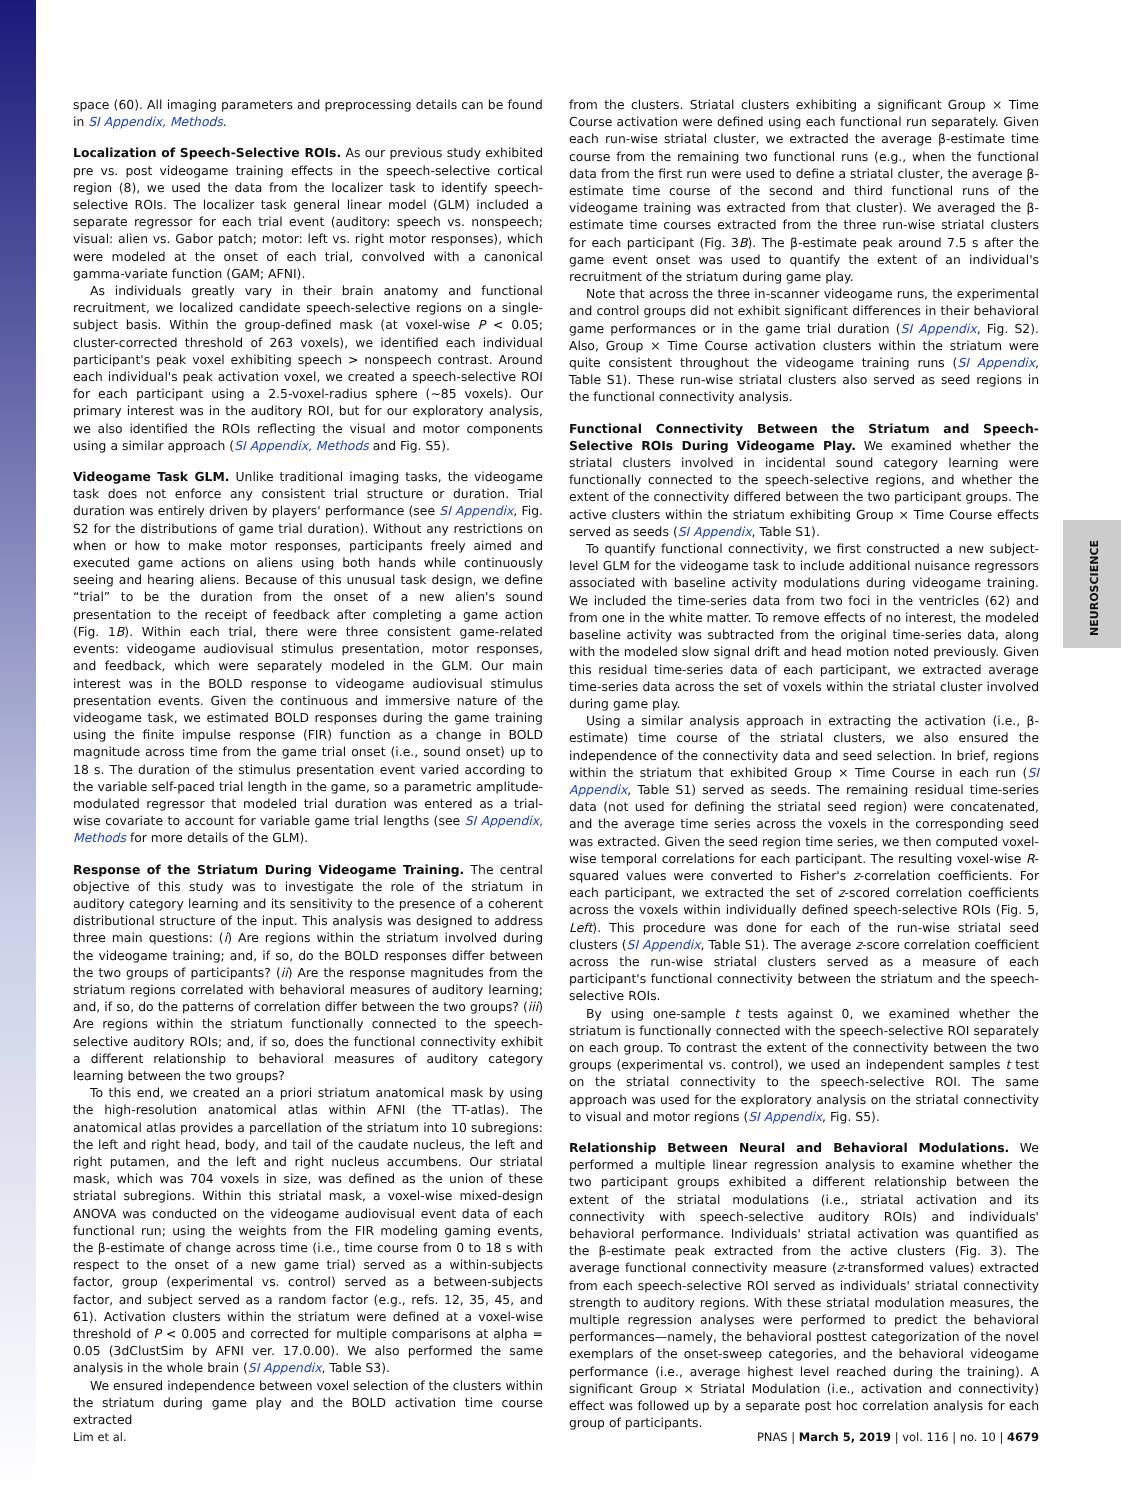NEUROSCIENCE
space (60). All imaging parameters and preprocessing details can be found in SI Appendix, Methods.
Localization of Speech-Selective ROIs. As our previous study exhibited pre vs. post videogame training effects in the speech-selective cortical region (8), we used the data from the localizer task to identify speech-selective ROIs. The localizer task general linear model (GLM) included a separate regressor for each trial event (auditory: speech vs. nonspeech; visual: alien vs. Gabor patch; motor: left vs. right motor responses), which were modeled at the onset of each trial, convolved with a canonical gamma-variate function (GAM; AFNI).
As individuals greatly vary in their brain anatomy and functional recruitment, we localized candidate speech-selective regions on a single-subject basis. Within the group-defined mask (at voxel-wise P < 0.05; cluster-corrected threshold of 263 voxels), we identified each individual participant's peak voxel exhibiting speech > nonspeech contrast. Around each individual's peak activation voxel, we created a speech-selective ROI for each participant using a 2.5-voxel-radius sphere (~85 voxels). Our primary interest was in the auditory ROI, but for our exploratory analysis, we also identified the ROIs reflecting the visual and motor components using a similar approach (SI Appendix, Methods and Fig. S5).
Videogame Task GLM. Unlike traditional imaging tasks, the videogame task does not enforce any consistent trial structure or duration. Trial duration was entirely driven by players' performance (see SI Appendix, Fig. S2 for the distributions of game trial duration). Without any restrictions on when or how to make motor responses, participants freely aimed and executed game actions on aliens using both hands while continuously seeing and hearing aliens. Because of this unusual task design, we define “trial” to be the duration from the onset of a new alien's sound presentation to the receipt of feedback after completing a game action (Fig. 1B). Within each trial, there were three consistent game-related events: videogame audiovisual stimulus presentation, motor responses, and feedback, which were separately modeled in the GLM. Our main interest was in the BOLD response to videogame audiovisual stimulus presentation events. Given the continuous and immersive nature of the videogame task, we estimated BOLD responses during the game training using the finite impulse response (FIR) function as a change in BOLD magnitude across time from the game trial onset (i.e., sound onset) up to 18 s. The duration of the stimulus presentation event varied according to the variable self-paced trial length in the game, so a parametric amplitude-modulated regressor that modeled trial duration was entered as a trial-wise covariate to account for variable game trial lengths (see SI Appendix, Methods for more details of the GLM).
Response of the Striatum During Videogame Training. The central objective of this study was to investigate the role of the striatum in auditory category learning and its sensitivity to the presence of a coherent distributional structure of the input. This analysis was designed to address three main questions: (i) Are regions within the striatum involved during the videogame training; and, if so, do the BOLD responses differ between the two groups of participants? (ii) Are the response magnitudes from the striatum regions correlated with behavioral measures of auditory learning; and, if so, do the patterns of correlation differ between the two groups? (iii) Are regions within the striatum functionally connected to the speech-selective auditory ROIs; and, if so, does the functional connectivity exhibit a different relationship to behavioral measures of auditory category learning between the two groups?
To this end, we created an a priori striatum anatomical mask by using the high-resolution anatomical atlas within AFNI (the TT-atlas). The anatomical atlas provides a parcellation of the striatum into 10 subregions: the left and right head, body, and tail of the caudate nucleus, the left and right putamen, and the left and right nucleus accumbens. Our striatal mask, which was 704 voxels in size, was defined as the union of these striatal subregions. Within this striatal mask, a voxel-wise mixed-design ANOVA was conducted on the videogame audiovisual event data of each functional run; using the weights from the FIR modeling gaming events, the β-estimate of change across time (i.e., time course from 0 to 18 s with respect to the onset of a new game trial) served as a within-subjects factor, group (experimental vs. control) served as a between-subjects factor, and subject served as a random factor (e.g., refs. 12, 35, 45, and 61). Activation clusters within the striatum were defined at a voxel-wise threshold of P < 0.005 and corrected for multiple comparisons at alpha = 0.05 (3dClustSim by AFNI ver. 17.0.00). We also performed the same analysis in the whole brain (SI Appendix, Table S3).
We ensured independence between voxel selection of the clusters within the striatum during game play and the BOLD activation time course extracted
from the clusters. Striatal clusters exhibiting a significant Group × Time Course activation were defined using each functional run separately. Given each run-wise striatal cluster, we extracted the average β-estimate time course from the remaining two functional runs (e.g., when the functional data from the first run were used to define a striatal cluster, the average β-estimate time course of the second and third functional runs of the videogame training was extracted from that cluster). We averaged the β-estimate time courses extracted from the three run-wise striatal clusters for each participant (Fig. 3B). The β-estimate peak around 7.5 s after the game event onset was used to quantify the extent of an individual's recruitment of the striatum during game play.
Note that across the three in-scanner videogame runs, the experimental and control groups did not exhibit significant differences in their behavioral game performances or in the game trial duration (SI Appendix, Fig. S2). Also, Group × Time Course activation clusters within the striatum were quite consistent throughout the videogame training runs (SI Appendix, Table S1). These run-wise striatal clusters also served as seed regions in the functional connectivity analysis.
Functional Connectivity Between the Striatum and Speech-Selective ROIs During Videogame Play. We examined whether the striatal clusters involved in incidental sound category learning were functionally connected to the speech-selective regions, and whether the extent of the connectivity differed between the two participant groups. The active clusters within the striatum exhibiting Group × Time Course effects served as seeds (SI Appendix, Table S1).
To quantify functional connectivity, we first constructed a new subject-level GLM for the videogame task to include additional nuisance regressors associated with baseline activity modulations during videogame training. We included the time-series data from two foci in the ventricles (62) and from one in the white matter. To remove effects of no interest, the modeled baseline activity was subtracted from the original time-series data, along with the modeled slow signal drift and head motion noted previously. Given this residual time-series data of each participant, we extracted average time-series data across the set of voxels within the striatal cluster involved during game play.
Using a similar analysis approach in extracting the activation (i.e., β-estimate) time course of the striatal clusters, we also ensured the independence of the connectivity data and seed selection. In brief, regions within the striatum that exhibited Group × Time Course in each run (SI Appendix, Table S1) served as seeds. The remaining residual time-series data (not used for defining the striatal seed region) were concatenated, and the average time series across the voxels in the corresponding seed was extracted. Given the seed region time series, we then computed voxel-wise temporal correlations for each participant. The resulting voxel-wise R-squared values were converted to Fisher's z-correlation coefficients. For each participant, we extracted the set of z-scored correlation coefficients across the voxels within individually defined speech-selective ROIs (Fig. 5, Left). This procedure was done for each of the run-wise striatal seed clusters (SI Appendix, Table S1). The average z-score correlation coefficient across the run-wise striatal clusters served as a measure of each participant's functional connectivity between the striatum and the speech-selective ROIs.
By using one-sample t tests against 0, we examined whether the striatum is functionally connected with the speech-selective ROI separately on each group. To contrast the extent of the connectivity between the two groups (experimental vs. control), we used an independent samples t test on the striatal connectivity to the speech-selective ROI. The same approach was used for the exploratory analysis on the striatal connectivity to visual and motor regions (SI Appendix, Fig. S5).
Relationship Between Neural and Behavioral Modulations. We performed a multiple linear regression analysis to examine whether the two participant groups exhibited a different relationship between the extent of the striatal modulations (i.e., striatal activation and its connectivity with speech-selective auditory ROIs) and individuals' behavioral performance. Individuals' striatal activation was quantified as the β-estimate peak extracted from the active clusters (Fig. 3). The average functional connectivity measure (z-transformed values) extracted from each speech-selective ROI served as individuals' striatal connectivity strength to auditory regions. With these striatal modulation measures, the multiple regression analyses were performed to predict the behavioral performances—namely, the behavioral posttest categorization of the novel exemplars of the onset-sweep categories, and the behavioral videogame performance (i.e., average highest level reached during the training). A significant Group × Striatal Modulation (i.e., activation and connectivity) effect was followed up by a separate post hoc correlation analysis for each group of participants.
Lim et al. PNAS | March 5, 2019 | vol. 116 | no. 10 | 4679